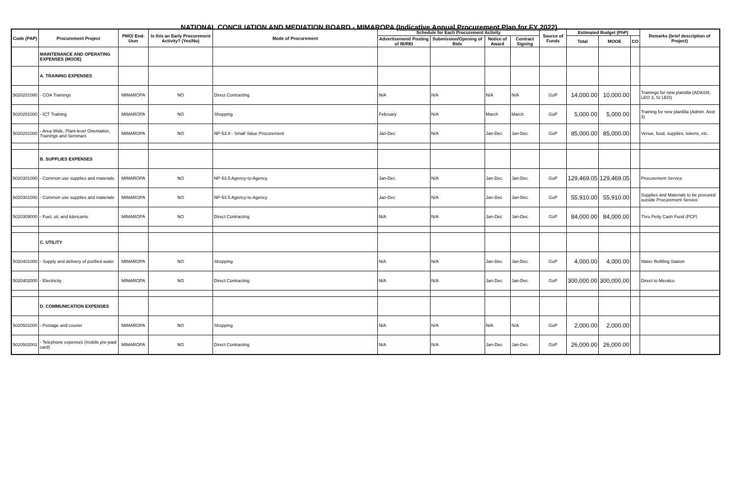NATIONAL CONCILIATION AND MEDIATION BOARD - MIMAROPA (Indicative Annual Procurement Plan for FY 2022)
| Code (PAP) | Procurement Project | PMO/ End-User | Is this an Early Procurement Activity? (Yes/No) | Mode of Procurement | Schedule for Each Procurement Activity | | | | Source of Funds | Estimated Budget (PhP) | | | Remarks (brief description of Project) |
| --- | --- | --- | --- | --- | --- | --- | --- | --- | --- | --- | --- | --- | --- |
| | | | | | Advertisement/ Posting of IB/REI | Submission/Opening of Bids | Notice of Award | Contract Signing | | Total | MOOE | CO | |
| | MAINTENANCE AND OPERATING EXPENSES (MOOE) | | | | | | | | | | | | |
| | A. TRAINING EXPENSES | | | | | | | | | | | | |
| 5020201000 | - COA Trainings | MIMAROPA | NO | Direct Contracting | N/A | N/A | N/A | N/A | GoP | 14,000.00 | 10,000.00 | | Trainings for new plantilla (ADASIII, LEO 3, Sr LEO) |
| 5020201000 | - ICT Training | MIMAROPA | NO | Shopping | February | N/A | March | March | GoP | 5,000.00 | 5,000.00 | | Training for new plantilla (Admin. Asst 3) |
| 5020201000 | - Area Wide, Plant-level Orientation, Trainings and Seminars | MIMAROPA | NO | NP-53.9 - Small Value Procurement | Jan-Dec | N/A | Jan-Dec | Jan-Dec | GoP | 85,000.00 | 85,000.00 | | Venue, food, supplies, tokens, etc. |
| | B. SUPPLIES EXPENSES | | | | | | | | | | | | |
| 5020301000 | - Common use supplies and materials | MIMAROPA | NO | NP-53.5 Agency-to-Agency | Jan-Dec | N/A | Jan-Dec | Jan-Dec | GoP | 129,469.05 | 129,469.05 | | Procurement Service |
| 5020301000 | - Common use supplies and materials | MIMAROPA | NO | NP-53.5 Agency-to-Agency | Jan-Dec | N/A | Jan-Dec | Jan-Dec | GoP | 55,910.00 | 55,910.00 | | Supplies and Materials to be procured outside Procurement Service |
| 5020309000 | - Fuel, oil, and lubricants | MIMAROPA | NO | Direct Contracting | N/A | N/A | Jan-Dec | Jan-Dec | GoP | 84,000.00 | 84,000.00 | | Thru Petty Cash Fund (PCF) |
| | C. UTILITY | | | | | | | | | | | | |
| 5020401000 | - Supply and delivery of purified water | MIMAROPA | NO | Shopping | N/A | N/A | Jan-Dec | Jan-Dec | GoP | 4,000.00 | 4,000.00 | | Water Refilling Station |
| 5020402000 | - Electricity | MIMAROPA | NO | Direct Contracting | N/A | N/A | Jan-Dec | Jan-Dec | GoP | 300,000.00 | 300,000.00 | | Direct to Meralco |
| | D. COMMUNICATION EXPENSES | | | | | | | | | | | | |
| 5020501000 | - Postage and courier | MIMAROPA | NO | Shopping | N/A | N/A | N/A | N/A | GoP | 2,000.00 | 2,000.00 | | |
| 5020502001 | - Telephone expenses (mobile pre-paid card) | MIMAROPA | NO | Direct Contracting | N/A | N/A | Jan-Dec | Jan-Dec | GoP | 26,000.00 | 26,000.00 | | |